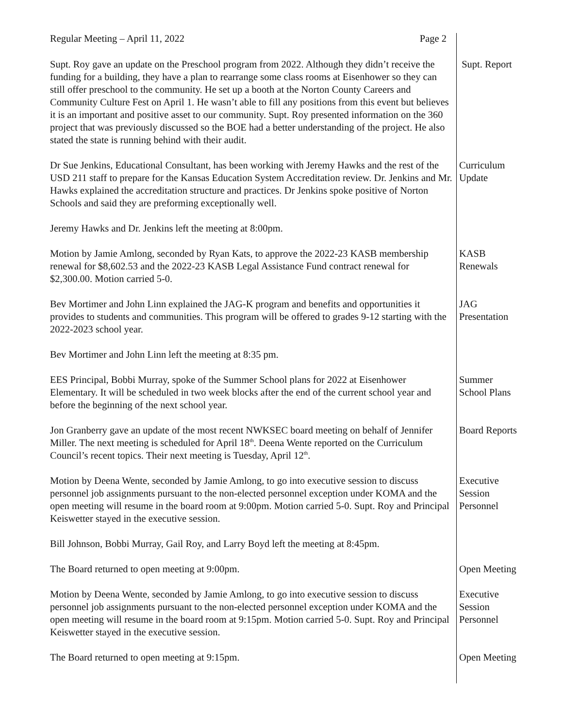Regular Meeting – April 11, 2022 Page 2
Supt. Roy gave an update on the Preschool program from 2022. Although they didn’t receive the funding for a building, they have a plan to rearrange some class rooms at Eisenhower so they can still offer preschool to the community. He set up a booth at the Norton County Careers and Community Culture Fest on April 1. He wasn’t able to fill any positions from this event but believes it is an important and positive asset to our community. Supt. Roy presented information on the 360 project that was previously discussed so the BOE had a better understanding of the project. He also stated the state is running behind with their audit.
Supt. Report
Dr Sue Jenkins, Educational Consultant, has been working with Jeremy Hawks and the rest of the USD 211 staff to prepare for the Kansas Education System Accreditation review. Dr. Jenkins and Mr. Hawks explained the accreditation structure and practices. Dr Jenkins spoke positive of Norton Schools and said they are preforming exceptionally well.
Curriculum
Update
Jeremy Hawks and Dr. Jenkins left the meeting at 8:00pm.
Motion by Jamie Amlong, seconded by Ryan Kats, to approve the 2022-23 KASB membership renewal for $8,602.53 and the 2022-23 KASB Legal Assistance Fund contract renewal for $2,300.00. Motion carried 5-0.
KASB
Renewals
Bev Mortimer and John Linn explained the JAG-K program and benefits and opportunities it provides to students and communities. This program will be offered to grades 9-12 starting with the 2022-2023 school year.
JAG
Presentation
Bev Mortimer and John Linn left the meeting at 8:35 pm.
EES Principal, Bobbi Murray, spoke of the Summer School plans for 2022 at Eisenhower Elementary. It will be scheduled in two week blocks after the end of the current school year and before the beginning of the next school year.
Summer
School Plans
Jon Granberry gave an update of the most recent NWKSEC board meeting on behalf of Jennifer Miller. The next meeting is scheduled for April 18<sup>th</sup>. Deena Wente reported on the Curriculum Council’s recent topics. Their next meeting is Tuesday, April 12<sup>th</sup>.
Board Reports
Motion by Deena Wente, seconded by Jamie Amlong, to go into executive session to discuss personnel job assignments pursuant to the non-elected personnel exception under KOMA and the open meeting will resume in the board room at 9:00pm. Motion carried 5-0. Supt. Roy and Principal Keiswetter stayed in the executive session.
Executive
Session
Personnel
Bill Johnson, Bobbi Murray, Gail Roy, and Larry Boyd left the meeting at 8:45pm.
The Board returned to open meeting at 9:00pm. Open Meeting
Motion by Deena Wente, seconded by Jamie Amlong, to go into executive session to discuss personnel job assignments pursuant to the non-elected personnel exception under KOMA and the open meeting will resume in the board room at 9:15pm. Motion carried 5-0. Supt. Roy and Principal Keiswetter stayed in the executive session.
Executive
Session
Personnel
The Board returned to open meeting at 9:15pm. Open Meeting